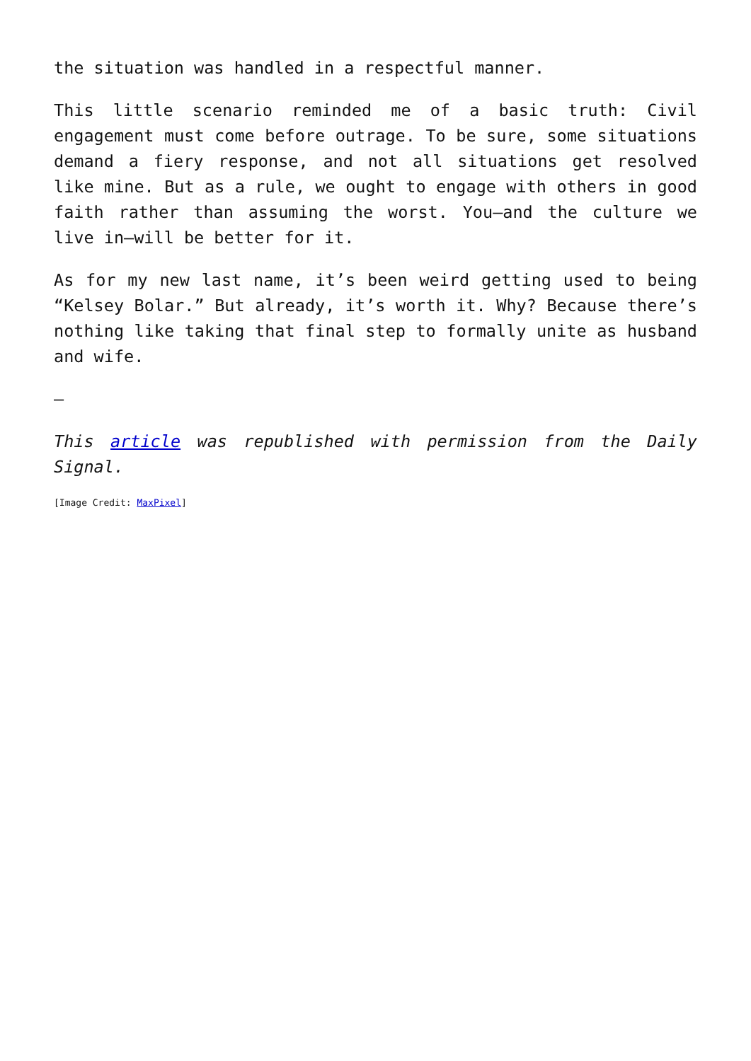the situation was handled in a respectful manner.
This little scenario reminded me of a basic truth: Civil engagement must come before outrage. To be sure, some situations demand a fiery response, and not all situations get resolved like mine. But as a rule, we ought to engage with others in good faith rather than assuming the worst. You—and the culture we live in—will be better for it.
As for my new last name, it’s been weird getting used to being “Kelsey Bolar.” But already, it’s worth it. Why? Because there’s nothing like taking that final step to formally unite as husband and wife.
—
This article was republished with permission from the Daily Signal.
[Image Credit: MaxPixel]